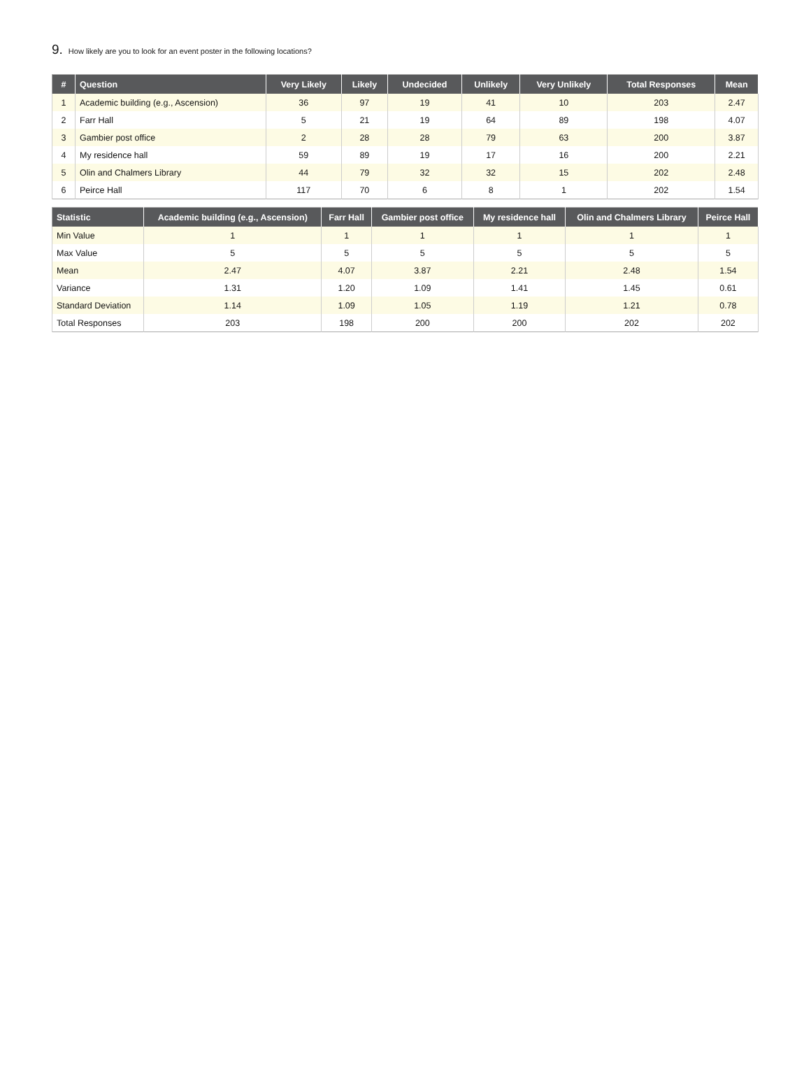9. How likely are you to look for an event poster in the following locations?
| # | Question | Very Likely | Likely | Undecided | Unlikely | Very Unlikely | Total Responses | Mean |
| --- | --- | --- | --- | --- | --- | --- | --- | --- |
| 1 | Academic building (e.g., Ascension) | 36 | 97 | 19 | 41 | 10 | 203 | 2.47 |
| 2 | Farr Hall | 5 | 21 | 19 | 64 | 89 | 198 | 4.07 |
| 3 | Gambier post office | 2 | 28 | 28 | 79 | 63 | 200 | 3.87 |
| 4 | My residence hall | 59 | 89 | 19 | 17 | 16 | 200 | 2.21 |
| 5 | Olin and Chalmers Library | 44 | 79 | 32 | 32 | 15 | 202 | 2.48 |
| 6 | Peirce Hall | 117 | 70 | 6 | 8 | 1 | 202 | 1.54 |
| Statistic | Academic building (e.g., Ascension) | Farr Hall | Gambier post office | My residence hall | Olin and Chalmers Library | Peirce Hall |
| --- | --- | --- | --- | --- | --- | --- |
| Min Value | 1 | 1 | 1 | 1 | 1 | 1 |
| Max Value | 5 | 5 | 5 | 5 | 5 | 5 |
| Mean | 2.47 | 4.07 | 3.87 | 2.21 | 2.48 | 1.54 |
| Variance | 1.31 | 1.20 | 1.09 | 1.41 | 1.45 | 0.61 |
| Standard Deviation | 1.14 | 1.09 | 1.05 | 1.19 | 1.21 | 0.78 |
| Total Responses | 203 | 198 | 200 | 200 | 202 | 202 |